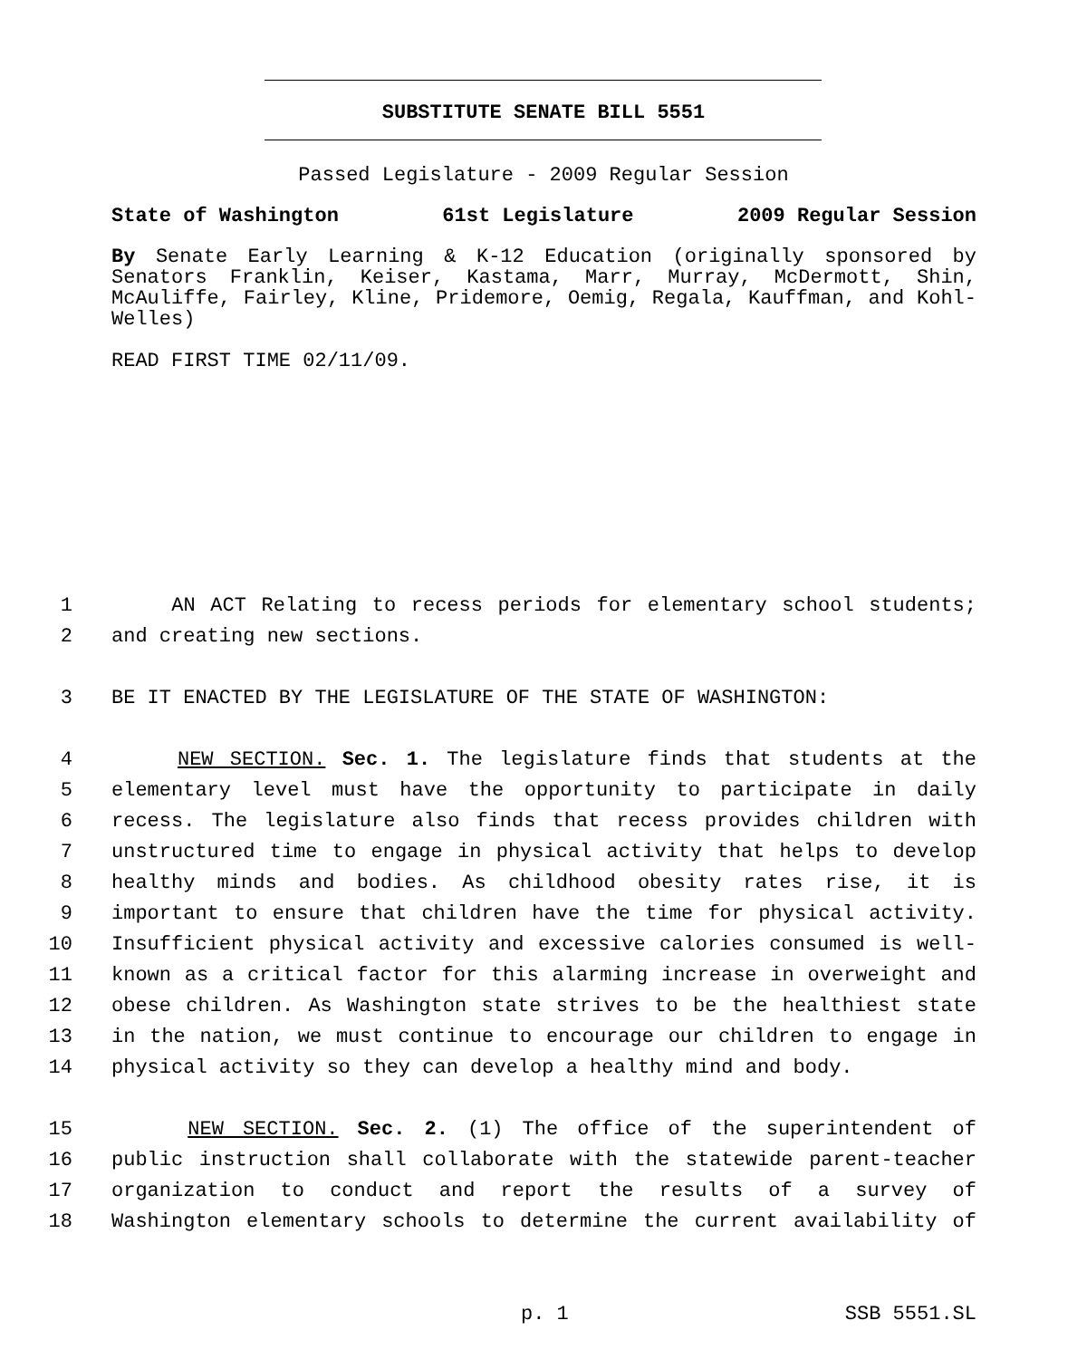SUBSTITUTE SENATE BILL 5551
Passed Legislature - 2009 Regular Session
State of Washington 61st Legislature 2009 Regular Session
By Senate Early Learning & K-12 Education (originally sponsored by Senators Franklin, Keiser, Kastama, Marr, Murray, McDermott, Shin, McAuliffe, Fairley, Kline, Pridemore, Oemig, Regala, Kauffman, and Kohl-Welles)
READ FIRST TIME 02/11/09.
1 AN ACT Relating to recess periods for elementary school students;
2 and creating new sections.
3 BE IT ENACTED BY THE LEGISLATURE OF THE STATE OF WASHINGTON:
4 NEW SECTION. Sec. 1. The legislature finds that students at the
5 elementary level must have the opportunity to participate in daily
6 recess. The legislature also finds that recess provides children with
7 unstructured time to engage in physical activity that helps to develop
8 healthy minds and bodies. As childhood obesity rates rise, it is
9 important to ensure that children have the time for physical activity.
10 Insufficient physical activity and excessive calories consumed is well-
11 known as a critical factor for this alarming increase in overweight and
12 obese children. As Washington state strives to be the healthiest state
13 in the nation, we must continue to encourage our children to engage in
14 physical activity so they can develop a healthy mind and body.
15 NEW SECTION. Sec. 2. (1) The office of the superintendent of
16 public instruction shall collaborate with the statewide parent-teacher
17 organization to conduct and report the results of a survey of
18 Washington elementary schools to determine the current availability of
p. 1 SSB 5551.SL